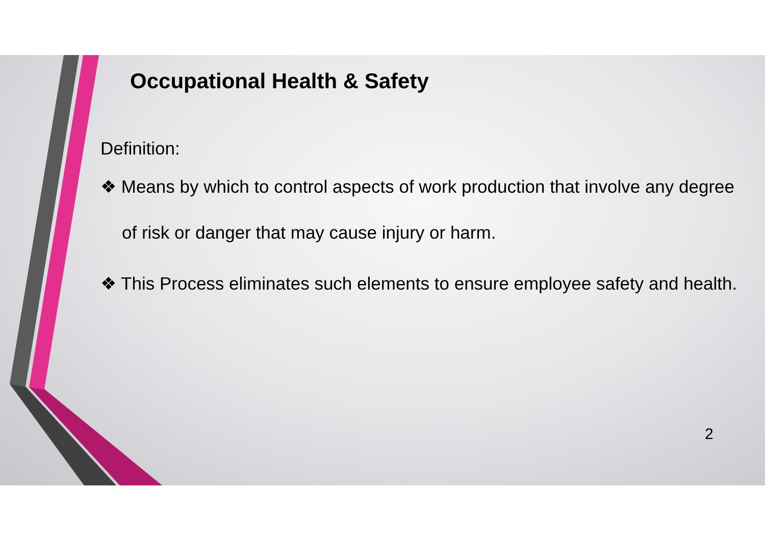Occupational Health & Safety
Definition:
❖ Means by which to control aspects of work production that involve any degree of risk or danger that may cause injury or harm.
❖ This Process eliminates such elements to ensure employee safety and health.
2